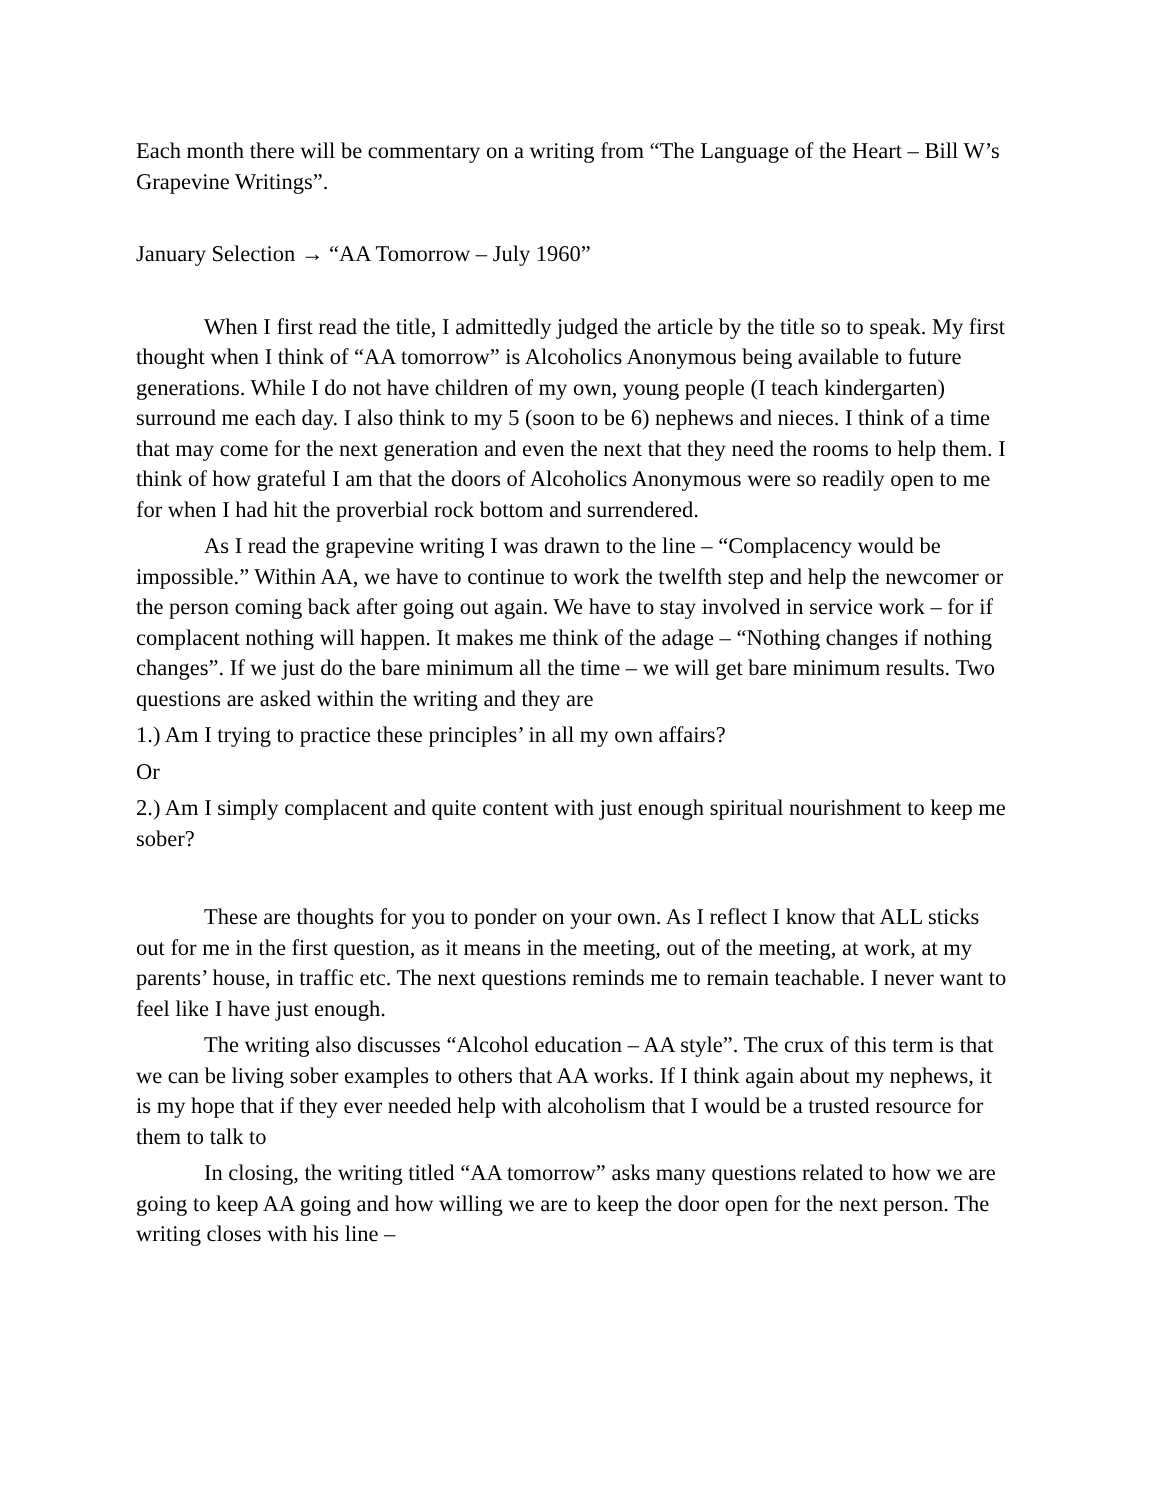Each month there will be commentary on a writing from “The Language of the Heart – Bill W’s Grapevine Writings”.
January Selection → “AA Tomorrow – July 1960”
When I first read the title, I admittedly judged the article by the title so to speak. My first thought when I think of “AA tomorrow” is Alcoholics Anonymous being available to future generations. While I do not have children of my own, young people (I teach kindergarten) surround me each day. I also think to my 5 (soon to be 6) nephews and nieces. I think of a time that may come for the next generation and even the next that they need the rooms to help them. I think of how grateful I am that the doors of Alcoholics Anonymous were so readily open to me for when I had hit the proverbial rock bottom and surrendered.
As I read the grapevine writing I was drawn to the line – “Complacency would be impossible.” Within AA, we have to continue to work the twelfth step and help the newcomer or the person coming back after going out again. We have to stay involved in service work – for if complacent nothing will happen. It makes me think of the adage – “Nothing changes if nothing changes”. If we just do the bare minimum all the time – we will get bare minimum results. Two questions are asked within the writing and they are
1.) Am I trying to practice these principles’ in all my own affairs?
Or
2.) Am I simply complacent and quite content with just enough spiritual nourishment to keep me sober?
These are thoughts for you to ponder on your own. As I reflect I know that ALL sticks out for me in the first question, as it means in the meeting, out of the meeting, at work, at my parents’ house, in traffic etc. The next questions reminds me to remain teachable. I never want to feel like I have just enough.
The writing also discusses “Alcohol education – AA style”. The crux of this term is that we can be living sober examples to others that AA works. If I think again about my nephews, it is my hope that if they ever needed help with alcoholism that I would be a trusted resource for them to talk to
In closing, the writing titled “AA tomorrow” asks many questions related to how we are going to keep AA going and how willing we are to keep the door open for the next person. The writing closes with his line –